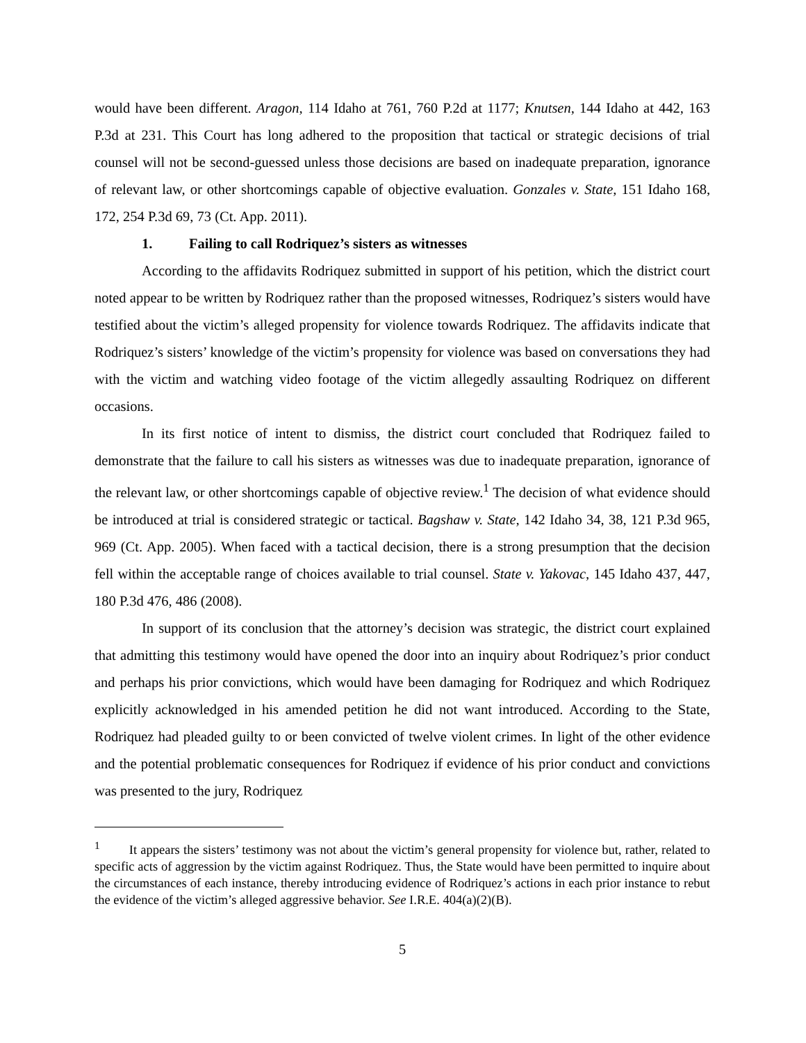would have been different. Aragon, 114 Idaho at 761, 760 P.2d at 1177; Knutsen, 144 Idaho at 442, 163 P.3d at 231. This Court has long adhered to the proposition that tactical or strategic decisions of trial counsel will not be second-guessed unless those decisions are based on inadequate preparation, ignorance of relevant law, or other shortcomings capable of objective evaluation. Gonzales v. State, 151 Idaho 168, 172, 254 P.3d 69, 73 (Ct. App. 2011).
1. Failing to call Rodriquez’s sisters as witnesses
According to the affidavits Rodriquez submitted in support of his petition, which the district court noted appear to be written by Rodriquez rather than the proposed witnesses, Rodriquez’s sisters would have testified about the victim’s alleged propensity for violence towards Rodriquez. The affidavits indicate that Rodriquez’s sisters’ knowledge of the victim’s propensity for violence was based on conversations they had with the victim and watching video footage of the victim allegedly assaulting Rodriquez on different occasions.
In its first notice of intent to dismiss, the district court concluded that Rodriquez failed to demonstrate that the failure to call his sisters as witnesses was due to inadequate preparation, ignorance of the relevant law, or other shortcomings capable of objective review.<sup>1</sup> The decision of what evidence should be introduced at trial is considered strategic or tactical. Bagshaw v. State, 142 Idaho 34, 38, 121 P.3d 965, 969 (Ct. App. 2005). When faced with a tactical decision, there is a strong presumption that the decision fell within the acceptable range of choices available to trial counsel. State v. Yakovac, 145 Idaho 437, 447, 180 P.3d 476, 486 (2008).
In support of its conclusion that the attorney’s decision was strategic, the district court explained that admitting this testimony would have opened the door into an inquiry about Rodriquez’s prior conduct and perhaps his prior convictions, which would have been damaging for Rodriquez and which Rodriquez explicitly acknowledged in his amended petition he did not want introduced. According to the State, Rodriquez had pleaded guilty to or been convicted of twelve violent crimes. In light of the other evidence and the potential problematic consequences for Rodriquez if evidence of his prior conduct and convictions was presented to the jury, Rodriquez
<sup>1</sup> It appears the sisters’ testimony was not about the victim’s general propensity for violence but, rather, related to specific acts of aggression by the victim against Rodriquez. Thus, the State would have been permitted to inquire about the circumstances of each instance, thereby introducing evidence of Rodriquez’s actions in each prior instance to rebut the evidence of the victim’s alleged aggressive behavior. See I.R.E. 404(a)(2)(B).
5